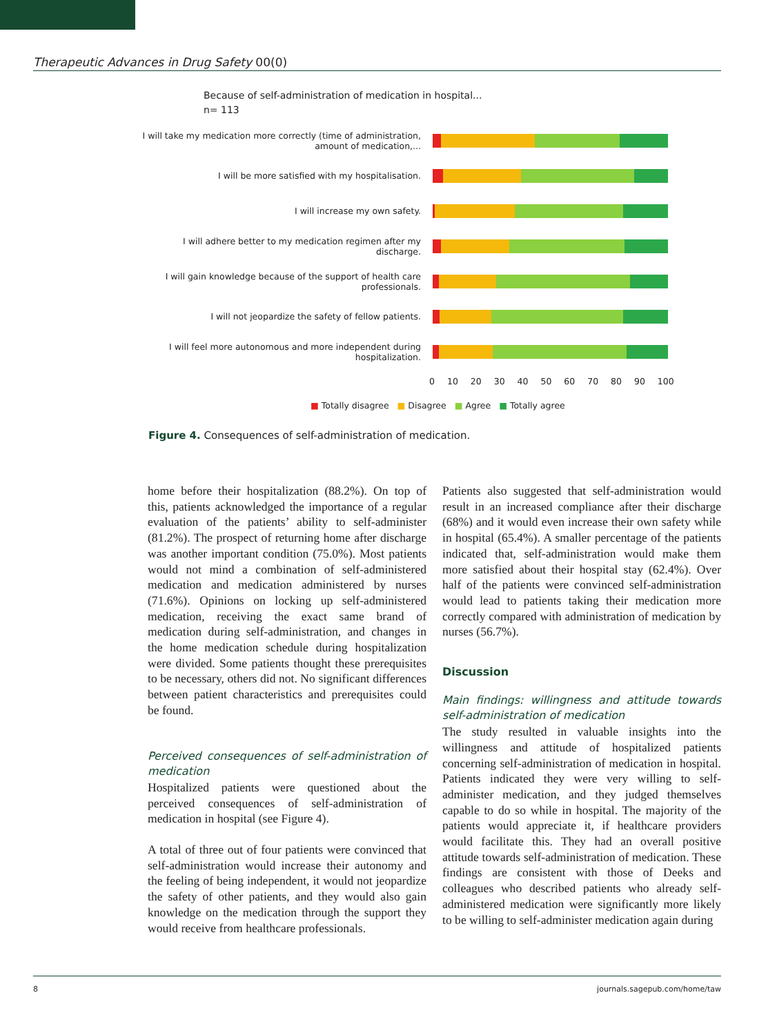Therapeutic Advances in Drug Safety 00(0)
Because of self-administration of medication in hospital...
n= 113
I will take my medication more correctly (time of administration, amount of medication,...
I will be more satisfied with my hospitalisation.
I will increase my own safety.
I will adhere better to my medication regimen after my discharge.
I will gain knowledge because of the support of health care professionals.
I will not jeopardize the safety of fellow patients.
I will feel more autonomous and more independent during hospitalization.
0 10 20 30 40 50 60 70 80 90 100
■ Totally disagree ■ Disagree ■ Agree ■ Totally agree
Figure 4. Consequences of self-administration of medication.
home before their hospitalization (88.2%). On top of this, patients acknowledged the importance of a regular evaluation of the patients’ ability to self-administer (81.2%). The prospect of returning home after discharge was another important condition (75.0%). Most patients would not mind a combination of self-administered medication and medication administered by nurses (71.6%). Opinions on locking up self-administered medication, receiving the exact same brand of medication during self-administration, and changes in the home medication schedule during hospitalization were divided. Some patients thought these prerequisites to be necessary, others did not. No significant differences between patient characteristics and prerequisites could be found.
Perceived consequences of self-administration of medication
Hospitalized patients were questioned about the perceived consequences of self-administration of medication in hospital (see Figure 4).
A total of three out of four patients were convinced that self-administration would increase their autonomy and the feeling of being independent, it would not jeopardize the safety of other patients, and they would also gain knowledge on the medication through the support they would receive from healthcare professionals.
Patients also suggested that self-administration would result in an increased compliance after their discharge (68%) and it would even increase their own safety while in hospital (65.4%). A smaller percentage of the patients indicated that, self-administration would make them more satisfied about their hospital stay (62.4%). Over half of the patients were convinced self-administration would lead to patients taking their medication more correctly compared with administration of medication by nurses (56.7%).
Discussion
Main findings: willingness and attitude towards self-administration of medication
The study resulted in valuable insights into the willingness and attitude of hospitalized patients concerning self-administration of medication in hospital. Patients indicated they were very willing to self-administer medication, and they judged themselves capable to do so while in hospital. The majority of the patients would appreciate it, if healthcare providers would facilitate this. They had an overall positive attitude towards self-administration of medication. These findings are consistent with those of Deeks and colleagues who described patients who already self-administered medication were significantly more likely to be willing to self-administer medication again during
8 journals.sagepub.com/home/taw